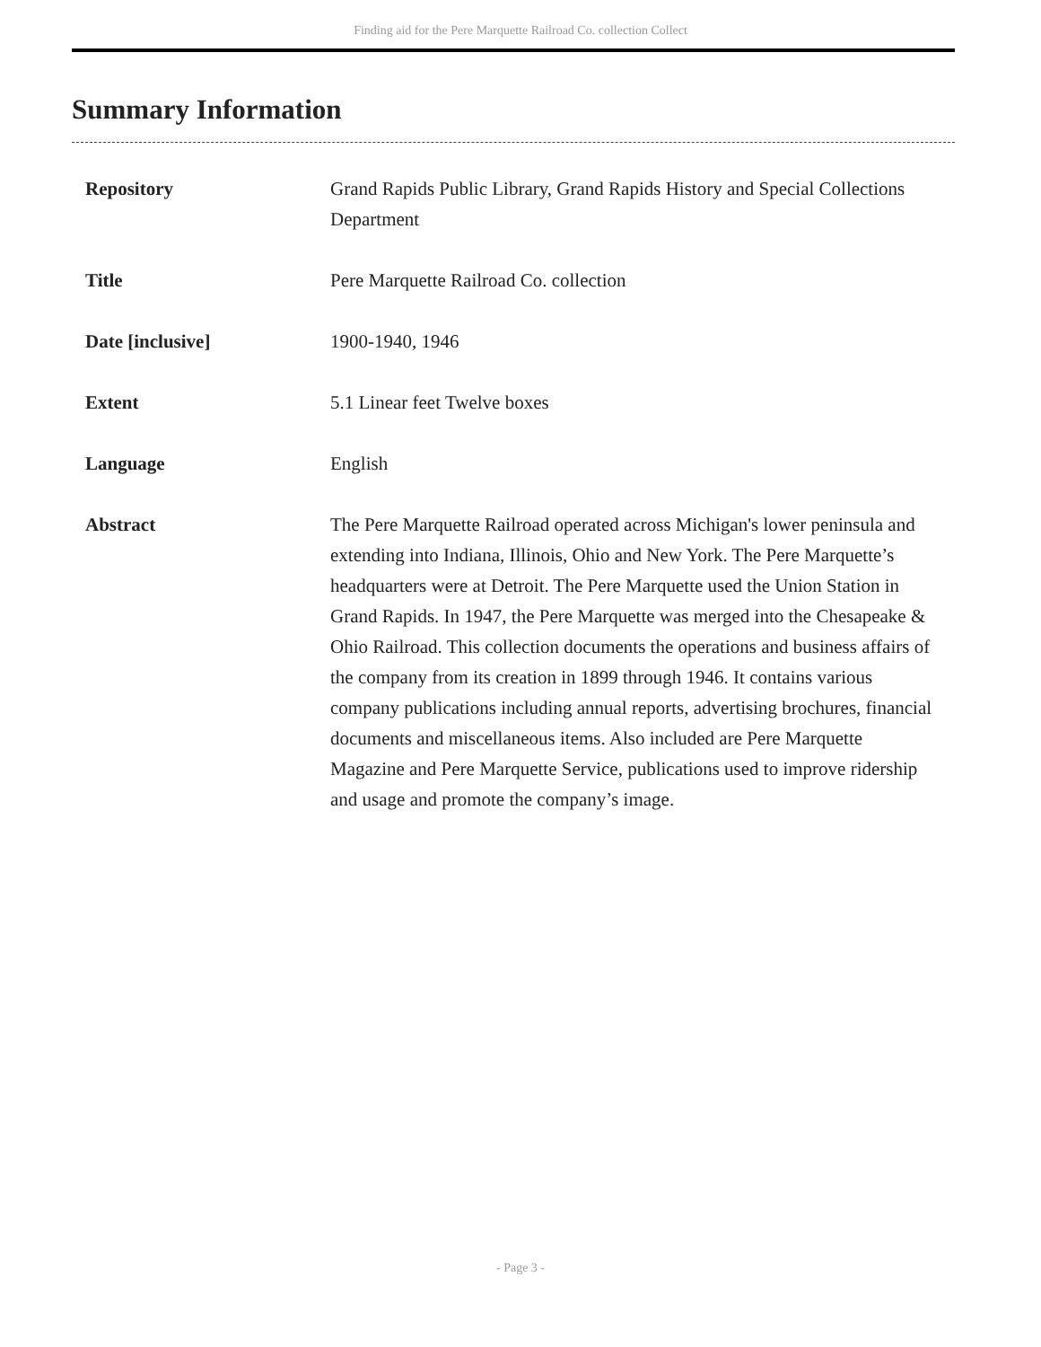Finding aid for the Pere Marquette Railroad Co. collection Collect
Summary Information
| Repository | Grand Rapids Public Library, Grand Rapids History and Special Collections Department |
| Title | Pere Marquette Railroad Co. collection |
| Date [inclusive] | 1900-1940, 1946 |
| Extent | 5.1 Linear feet Twelve boxes |
| Language | English |
| Abstract | The Pere Marquette Railroad operated across Michigan's lower peninsula and extending into Indiana, Illinois, Ohio and New York. The Pere Marquette’s headquarters were at Detroit. The Pere Marquette used the Union Station in Grand Rapids. In 1947, the Pere Marquette was merged into the Chesapeake & Ohio Railroad. This collection documents the operations and business affairs of the company from its creation in 1899 through 1946. It contains various company publications including annual reports, advertising brochures, financial documents and miscellaneous items. Also included are Pere Marquette Magazine and Pere Marquette Service, publications used to improve ridership and usage and promote the company’s image. |
- Page 3 -